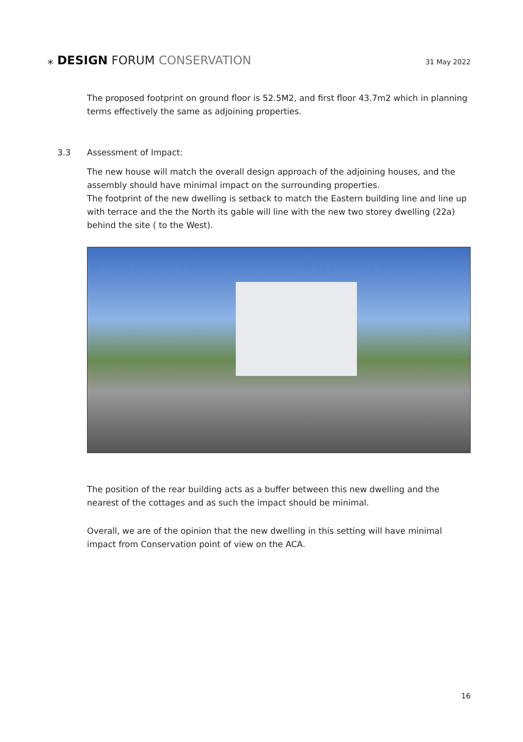⁎ DESIGN FORUM CONSERVATION
31 May 2022
The proposed footprint on ground floor is 52.5M2, and first floor 43.7m2 which in planning terms effectively the same as adjoining properties.
3.3 Assessment of Impact:
The new house will match the overall design approach of the adjoining houses, and the assembly should have minimal impact on the surrounding properties.
The footprint of the new dwelling is setback to match the Eastern building line and line up with terrace and the the North its gable will line with the new two storey dwelling (22a) behind the site ( to the West).
The position of the rear building acts as a buffer between this new dwelling and the nearest of the cottages and as such the impact should be minimal.
Overall, we are of the opinion that the new dwelling in this setting will have minimal impact from Conservation point of view on the ACA.
16